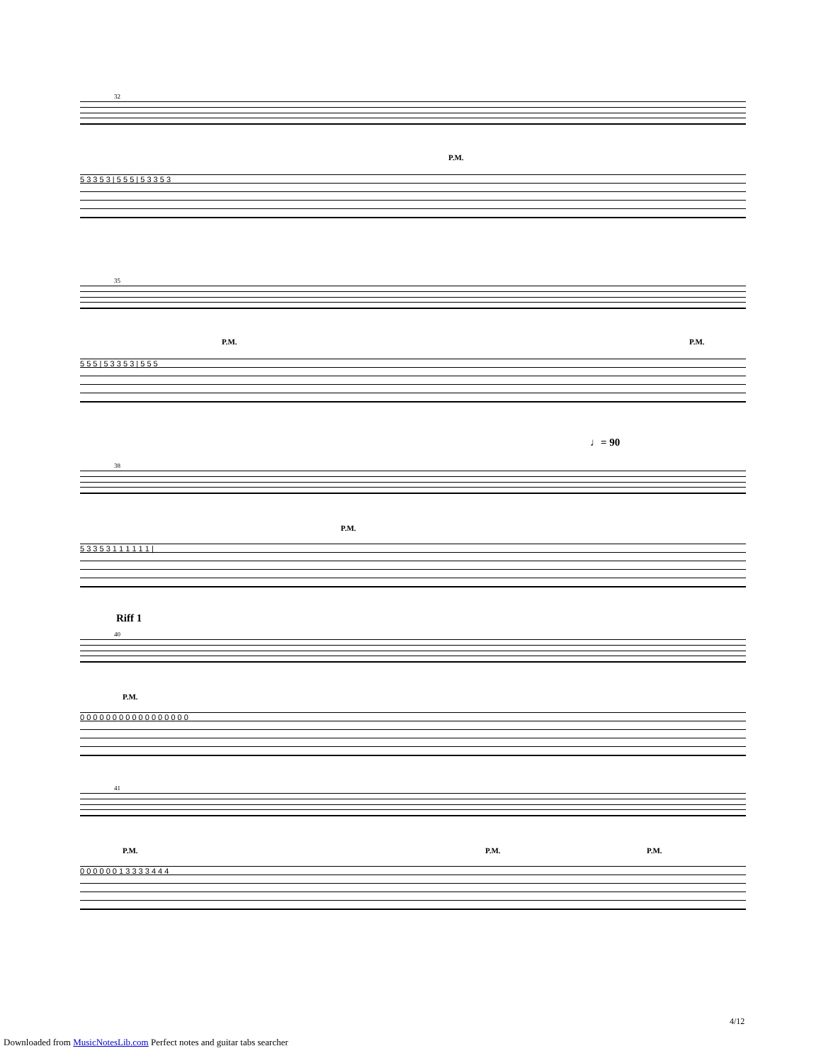32
P.M.
5 3 3 5 3 | 5 5 5 | 5 3 3 5 3
35
P.M. P.M.
5 5 5 | 5 3 3 5 3 | 5 5 5
♩= 90
38
P.M.
5 3 3 5 3 1 1 1 1 1 1 |
Riff 1
40
P.M.
0 0 0 0 0 0 0 0 0 0 0 0 0 0 0 0 0
41
P.M. P.M. P.M.
0 0 0 0 0 0 1 3 3 3 3 4 4 4
4/12
Downloaded from MusicNotesLib.com Perfect notes and guitar tabs searcher